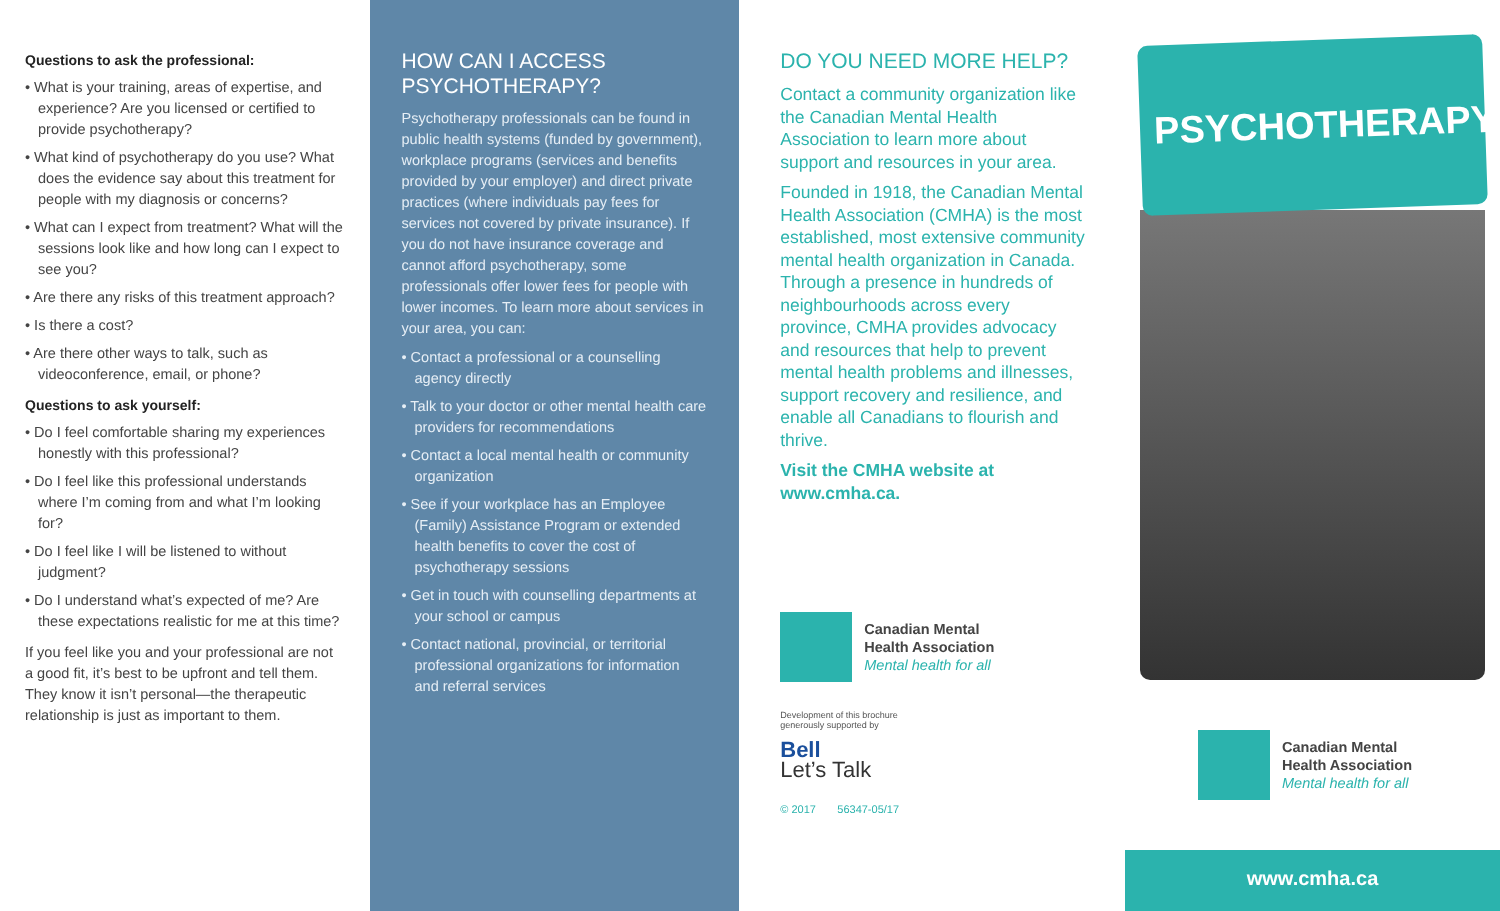Questions to ask the professional:
• What is your training, areas of expertise, and experience? Are you licensed or certified to provide psychotherapy?
• What kind of psychotherapy do you use? What does the evidence say about this treatment for people with my diagnosis or concerns?
• What can I expect from treatment? What will the sessions look like and how long can I expect to see you?
• Are there any risks of this treatment approach?
• Is there a cost?
• Are there other ways to talk, such as videoconference, email, or phone?
Questions to ask yourself:
• Do I feel comfortable sharing my experiences honestly with this professional?
• Do I feel like this professional understands where I’m coming from and what I’m looking for?
• Do I feel like I will be listened to without judgment?
• Do I understand what’s expected of me? Are these expectations realistic for me at this time?
If you feel like you and your professional are not a good fit, it’s best to be upfront and tell them. They know it isn’t personal—the therapeutic relationship is just as important to them.
HOW CAN I ACCESS PSYCHOTHERAPY?
Psychotherapy professionals can be found in public health systems (funded by government), workplace programs (services and benefits provided by your employer) and direct private practices (where individuals pay fees for services not covered by private insurance). If you do not have insurance coverage and cannot afford psychotherapy, some professionals offer lower fees for people with lower incomes. To learn more about services in your area, you can:
• Contact a professional or a counselling agency directly
• Talk to your doctor or other mental health care providers for recommendations
• Contact a local mental health or community organization
• See if your workplace has an Employee (Family) Assistance Program or extended health benefits to cover the cost of psychotherapy sessions
• Get in touch with counselling departments at your school or campus
• Contact national, provincial, or territorial professional organizations for information and referral services
DO YOU NEED MORE HELP?
Contact a community organization like the Canadian Mental Health Association to learn more about support and resources in your area.
Founded in 1918, the Canadian Mental Health Association (CMHA) is the most established, most extensive community mental health organization in Canada. Through a presence in hundreds of neighbourhoods across every province, CMHA provides advocacy and resources that help to prevent mental health problems and illnesses, support recovery and resilience, and enable all Canadians to flourish and thrive.
Visit the CMHA website at www.cmha.ca.
Canadian Mental
Health Association
Mental health for all
Development of this brochure
generously supported by
Bell
Let’s Talk
© 2017 56347-05/17
PSYCHOTHERAPY
Canadian Mental
Health Association
Mental health for all
www.cmha.ca